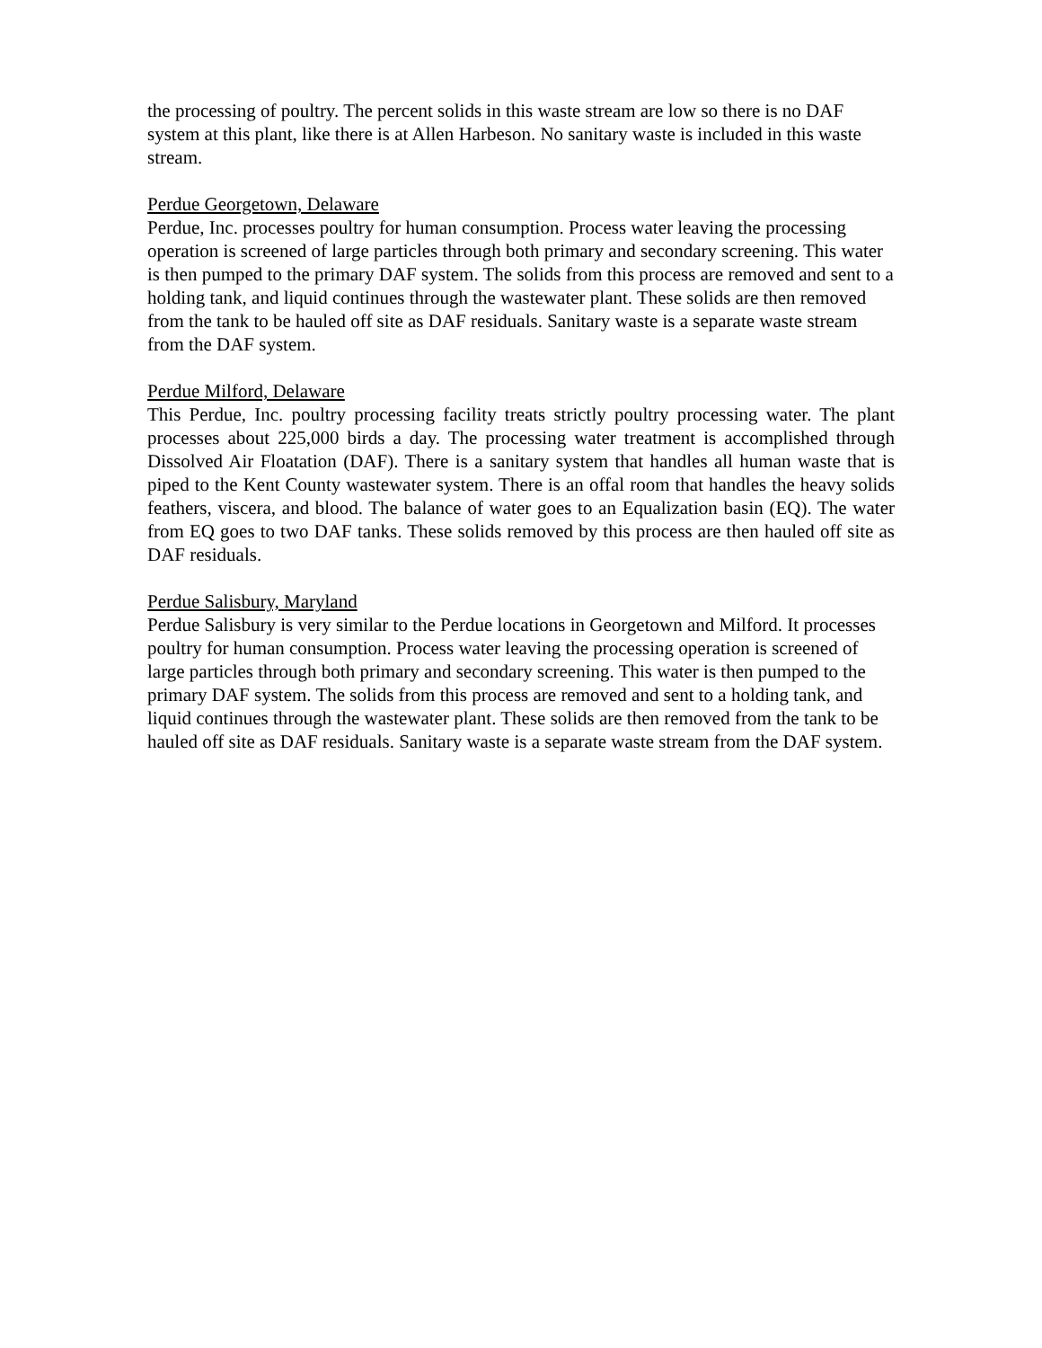the processing of poultry. The percent solids in this waste stream are low so there is no DAF system at this plant, like there is at Allen Harbeson. No sanitary waste is included in this waste stream.
Perdue Georgetown, Delaware
Perdue, Inc. processes poultry for human consumption. Process water leaving the processing operation is screened of large particles through both primary and secondary screening. This water is then pumped to the primary DAF system. The solids from this process are removed and sent to a holding tank, and liquid continues through the wastewater plant. These solids are then removed from the tank to be hauled off site as DAF residuals. Sanitary waste is a separate waste stream from the DAF system.
Perdue Milford, Delaware
This Perdue, Inc. poultry processing facility treats strictly poultry processing water. The plant processes about 225,000 birds a day. The processing water treatment is accomplished through Dissolved Air Floatation (DAF). There is a sanitary system that handles all human waste that is piped to the Kent County wastewater system. There is an offal room that handles the heavy solids feathers, viscera, and blood. The balance of water goes to an Equalization basin (EQ). The water from EQ goes to two DAF tanks. These solids removed by this process are then hauled off site as DAF residuals.
Perdue Salisbury, Maryland
Perdue Salisbury is very similar to the Perdue locations in Georgetown and Milford. It processes poultry for human consumption. Process water leaving the processing operation is screened of large particles through both primary and secondary screening. This water is then pumped to the primary DAF system. The solids from this process are removed and sent to a holding tank, and liquid continues through the wastewater plant. These solids are then removed from the tank to be hauled off site as DAF residuals. Sanitary waste is a separate waste stream from the DAF system.